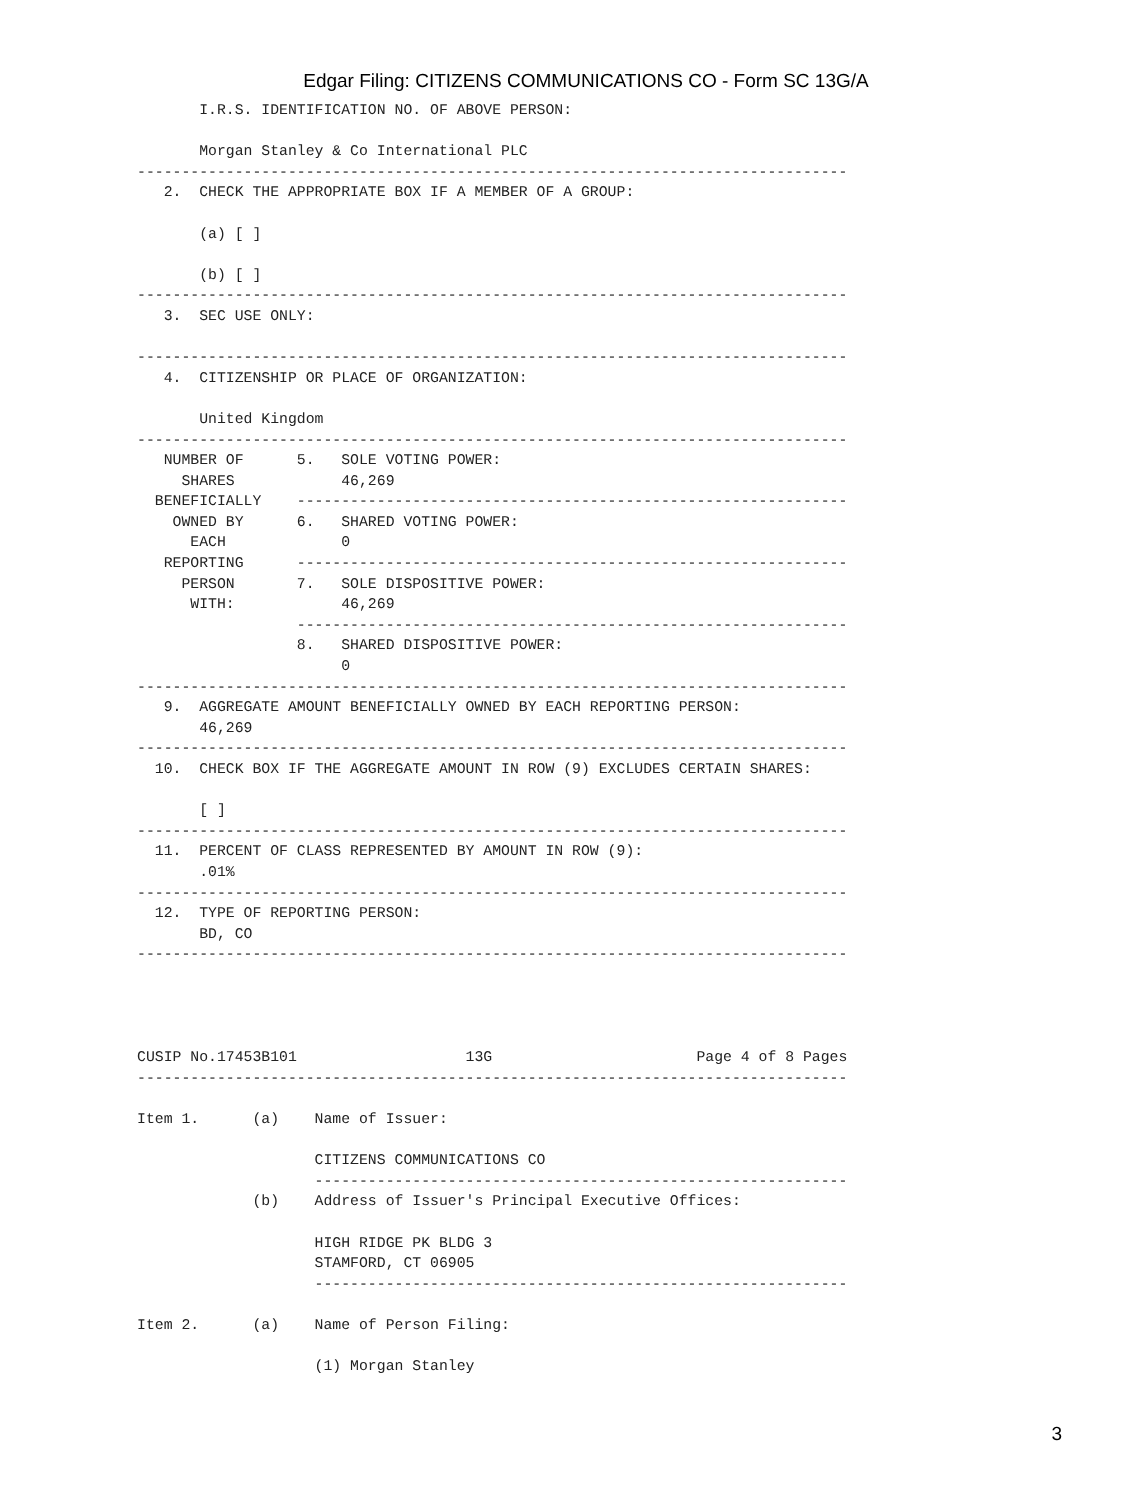Edgar Filing: CITIZENS COMMUNICATIONS CO - Form SC 13G/A
       I.R.S. IDENTIFICATION NO. OF ABOVE PERSON:

       Morgan Stanley & Co International PLC
--------------------------------------------------------------------------------
   2.  CHECK THE APPROPRIATE BOX IF A MEMBER OF A GROUP:

       (a) [ ]

       (b) [ ]
--------------------------------------------------------------------------------
   3.  SEC USE ONLY:

--------------------------------------------------------------------------------
   4.  CITIZENSHIP OR PLACE OF ORGANIZATION:

       United Kingdom
--------------------------------------------------------------------------------
   NUMBER OF      5.   SOLE VOTING POWER:
     SHARES            46,269
  BENEFICIALLY    --------------------------------------------------------------
    OWNED BY      6.   SHARED VOTING POWER:
      EACH             0
   REPORTING      --------------------------------------------------------------
     PERSON       7.   SOLE DISPOSITIVE POWER:
      WITH:            46,269
                  --------------------------------------------------------------
                  8.   SHARED DISPOSITIVE POWER:
                       0
--------------------------------------------------------------------------------
   9.  AGGREGATE AMOUNT BENEFICIALLY OWNED BY EACH REPORTING PERSON:
       46,269
--------------------------------------------------------------------------------
  10.  CHECK BOX IF THE AGGREGATE AMOUNT IN ROW (9) EXCLUDES CERTAIN SHARES:

       [ ]
--------------------------------------------------------------------------------
  11.  PERCENT OF CLASS REPRESENTED BY AMOUNT IN ROW (9):
       .01%
--------------------------------------------------------------------------------
  12.  TYPE OF REPORTING PERSON:
       BD, CO
--------------------------------------------------------------------------------




CUSIP No.17453B101                   13G                       Page 4 of 8 Pages
--------------------------------------------------------------------------------

Item 1.      (a)    Name of Issuer:

                    CITIZENS COMMUNICATIONS CO
                    ------------------------------------------------------------
             (b)    Address of Issuer's Principal Executive Offices:

                    HIGH RIDGE PK BLDG 3
                    STAMFORD, CT 06905
                    ------------------------------------------------------------

Item 2.      (a)    Name of Person Filing:

                    (1) Morgan Stanley
3